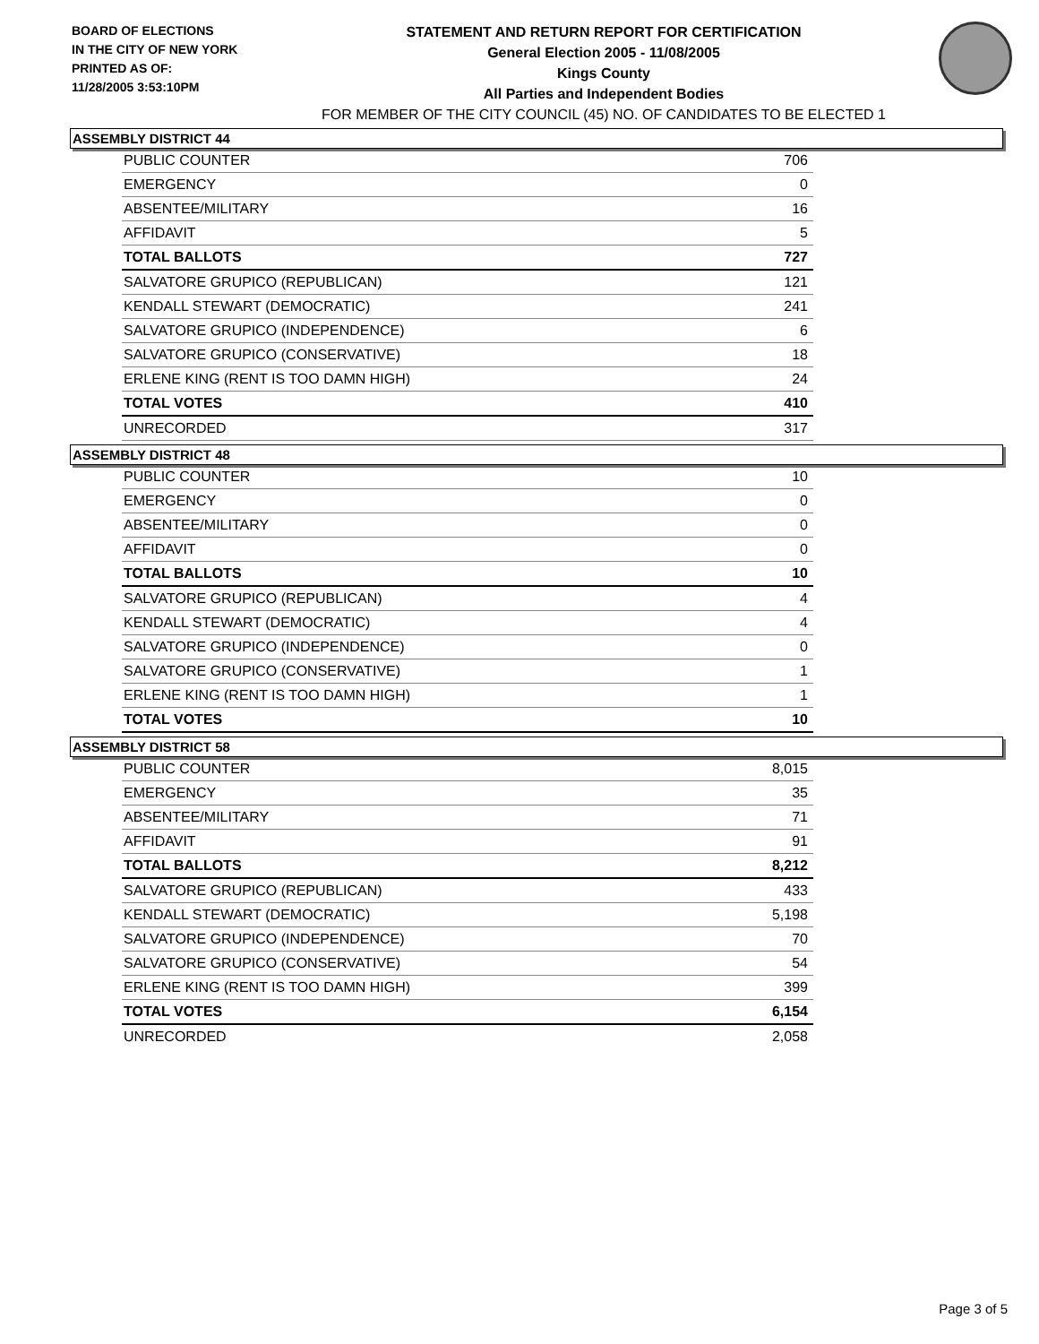BOARD OF ELECTIONS
IN THE CITY OF NEW YORK
PRINTED AS OF:
11/28/2005 3:53:10PM
STATEMENT AND RETURN REPORT FOR CERTIFICATION
General Election 2005 - 11/08/2005
Kings County
All Parties and Independent Bodies
FOR MEMBER OF THE CITY COUNCIL (45) NO. OF CANDIDATES TO BE ELECTED 1
ASSEMBLY DISTRICT 44
| PUBLIC COUNTER | 706 |
| EMERGENCY | 0 |
| ABSENTEE/MILITARY | 16 |
| AFFIDAVIT | 5 |
| TOTAL BALLOTS | 727 |
| SALVATORE GRUPICO (REPUBLICAN) | 121 |
| KENDALL STEWART (DEMOCRATIC) | 241 |
| SALVATORE GRUPICO (INDEPENDENCE) | 6 |
| SALVATORE GRUPICO (CONSERVATIVE) | 18 |
| ERLENE KING (RENT IS TOO DAMN HIGH) | 24 |
| TOTAL VOTES | 410 |
| UNRECORDED | 317 |
ASSEMBLY DISTRICT 48
| PUBLIC COUNTER | 10 |
| EMERGENCY | 0 |
| ABSENTEE/MILITARY | 0 |
| AFFIDAVIT | 0 |
| TOTAL BALLOTS | 10 |
| SALVATORE GRUPICO (REPUBLICAN) | 4 |
| KENDALL STEWART (DEMOCRATIC) | 4 |
| SALVATORE GRUPICO (INDEPENDENCE) | 0 |
| SALVATORE GRUPICO (CONSERVATIVE) | 1 |
| ERLENE KING (RENT IS TOO DAMN HIGH) | 1 |
| TOTAL VOTES | 10 |
ASSEMBLY DISTRICT 58
| PUBLIC COUNTER | 8,015 |
| EMERGENCY | 35 |
| ABSENTEE/MILITARY | 71 |
| AFFIDAVIT | 91 |
| TOTAL BALLOTS | 8,212 |
| SALVATORE GRUPICO (REPUBLICAN) | 433 |
| KENDALL STEWART (DEMOCRATIC) | 5,198 |
| SALVATORE GRUPICO (INDEPENDENCE) | 70 |
| SALVATORE GRUPICO (CONSERVATIVE) | 54 |
| ERLENE KING (RENT IS TOO DAMN HIGH) | 399 |
| TOTAL VOTES | 6,154 |
| UNRECORDED | 2,058 |
Page 3 of 5